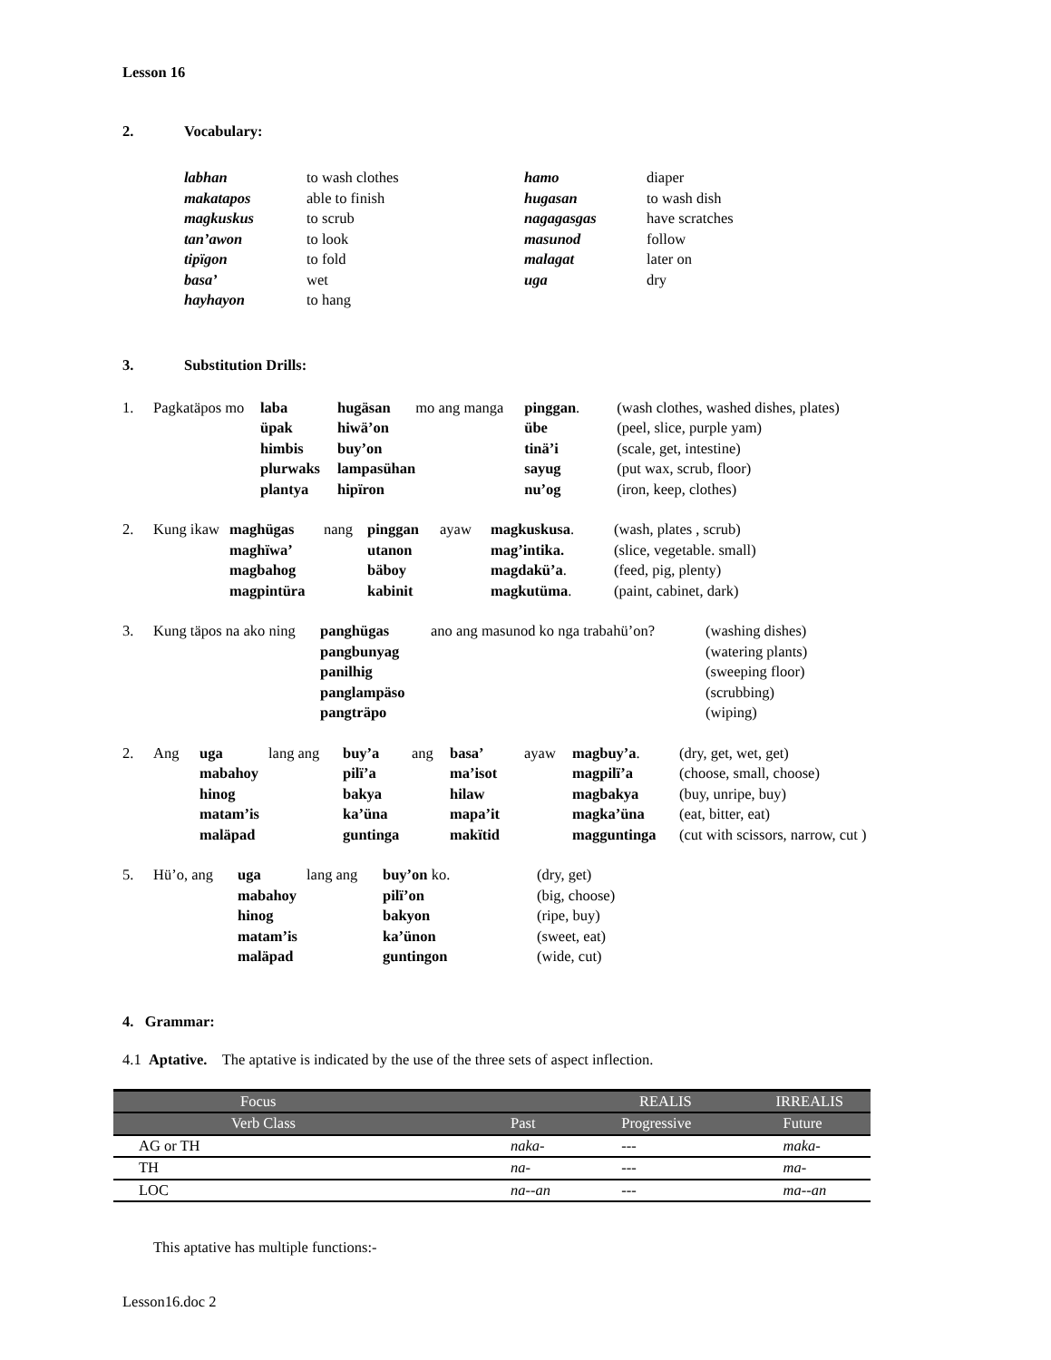Lesson 16
2. Vocabulary:
| labhan | to wash clothes | hamo | diaper |
| makatapos | able to finish | hugasan | to wash dish |
| magkuskus | to scrub | nagagasgas | have scratches |
| tan’awon | to look | masunod | follow |
| tipïgon | to fold | malagat | later on |
| basa’ | wet | uga | dry |
| hayhayon | to hang | | |
3. Substitution Drills:
| 1. | Pagkatäpos mo | laba | hugäsan | mo ang manga | pinggan . | (wash clothes, washed dishes, plates) |
| | | üpak | hiwä’on | | übe | (peel, slice, purple yam) |
| | | himbis | buy’on | | tinä’i | (scale, get, intestine) |
| | | plurwaks | lampasühan | | sayug | (put wax, scrub, floor) |
| | | plantya | hipïron | | nu’og | (iron, keep, clothes) |
| 2. | Kung ikaw | maghügas | nang | pinggan | ayaw | magkuskusa . | (wash, plates , scrub) |
| | | maghïwa’ | | utanon | | mag’intika. | (slice, vegetable. small) |
| | | magbahog | | bäboy | | magdakü’a . | (feed, pig, plenty) |
| | | magpintüra | | kabinit | | magkutüma . | (paint, cabinet, dark) |
| 3. | Kung täpos na ako ning | panghügas | ano ang masunod ko nga trabahü’on? | (washing dishes) |
| | | pangbunyag | | (watering plants) |
| | | panilhig | | (sweeping floor) |
| | | panglampäso | | (scrubbing) |
| | | pangträpo | | (wiping) |
| 2. | Ang | uga | lang ang | buy’a | ang | basa’ | ayaw | magbuy’a . | (dry, get, wet, get) |
| | | mabahoy | | pilï’a | | ma’isot | | magpilï’a | (choose, small, choose) |
| | | hinog | | bakya | | hilaw | | magbakya | (buy, unripe, buy) |
| | | matam’is | | ka’üna | | mapa’it | | magka’üna | (eat, bitter, eat) |
| | | maläpad | | guntinga | | makïtid | | magguntinga | (cut with scissors, narrow, cut ) |
| 5. | Hü’o, ang | uga | lang ang | buy’on ko. | (dry, get) |
| | | mabahoy | | pilï’on | (big, choose) |
| | | hinog | | bakyon | (ripe, buy) |
| | | matam’is | | ka’ünon | (sweet, eat) |
| | | maläpad | | guntingon | (wide, cut) |
4. Grammar:
4.1 Aptative. The aptative is indicated by the use of the three sets of aspect inflection.
| Focus | REALIS | | IRREALIS |
| Verb Class | Past | Progressive | Future |
| AG or TH | naka- | --- | maka- |
| TH | na- | --- | ma- |
| LOC | na--an | --- | ma--an |
This aptative has multiple functions:-
Lesson16.doc 2